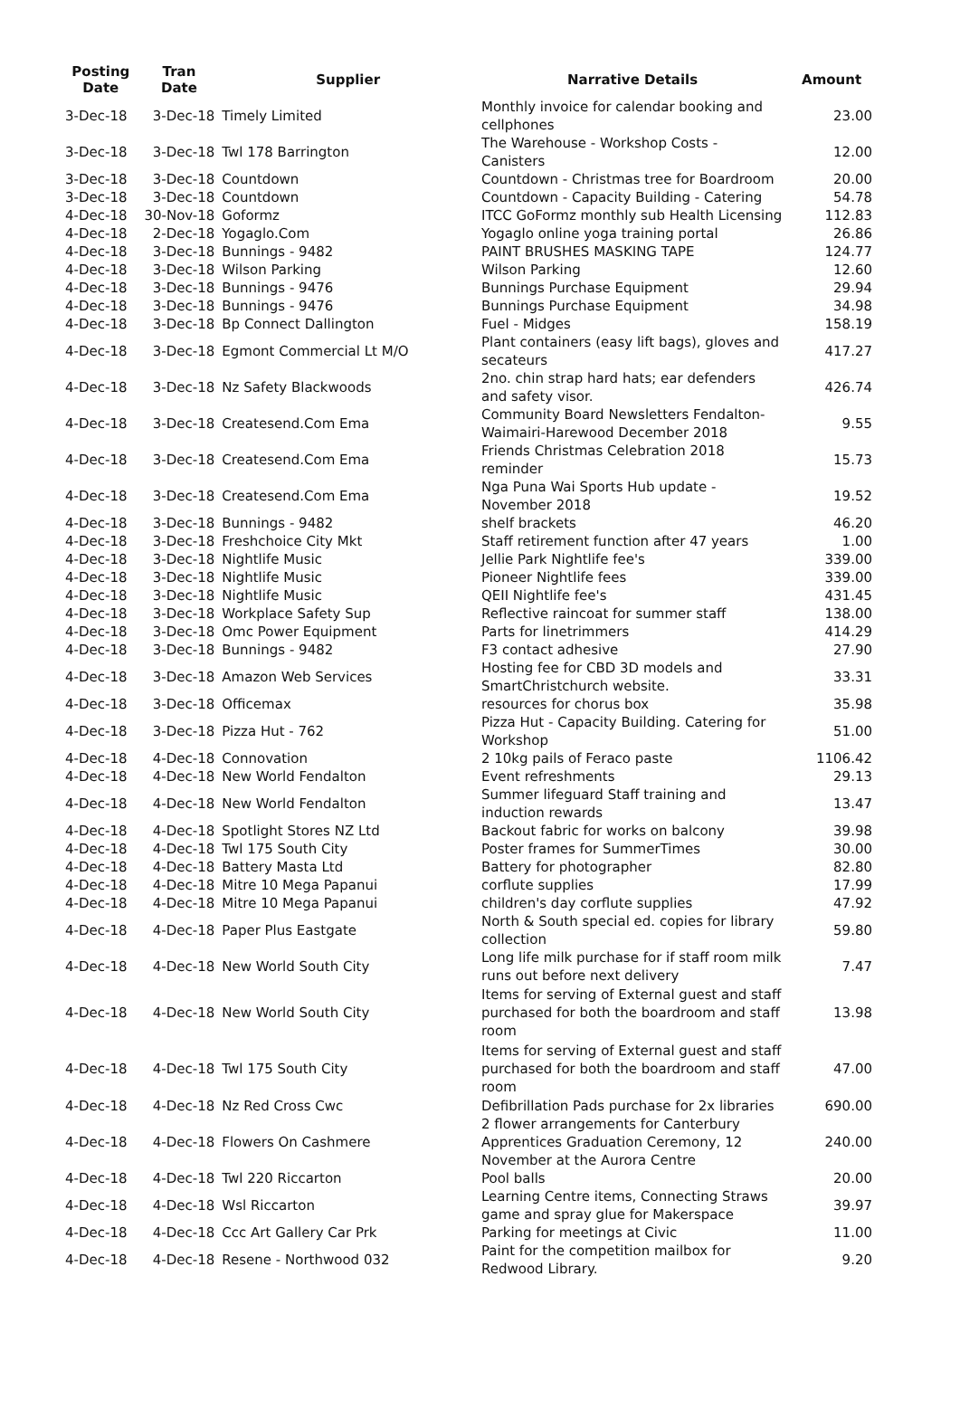| Posting Date | Tran Date | Supplier | Narrative Details | Amount |
| --- | --- | --- | --- | --- |
| 3-Dec-18 | 3-Dec-18 | Timely Limited | Monthly invoice for calendar booking and cellphones | 23.00 |
| 3-Dec-18 | 3-Dec-18 | Twl 178 Barrington | The Warehouse - Workshop Costs - Canisters | 12.00 |
| 3-Dec-18 | 3-Dec-18 | Countdown | Countdown - Christmas tree for Boardroom | 20.00 |
| 3-Dec-18 | 3-Dec-18 | Countdown | Countdown - Capacity Building - Catering | 54.78 |
| 4-Dec-18 | 30-Nov-18 | Goformz | ITCC GoFormz monthly sub Health Licensing | 112.83 |
| 4-Dec-18 | 2-Dec-18 | Yogaglo.Com | Yogaglo online yoga training portal | 26.86 |
| 4-Dec-18 | 3-Dec-18 | Bunnings - 9482 | PAINT BRUSHES MASKING TAPE | 124.77 |
| 4-Dec-18 | 3-Dec-18 | Wilson Parking | Wilson Parking | 12.60 |
| 4-Dec-18 | 3-Dec-18 | Bunnings - 9476 | Bunnings Purchase Equipment | 29.94 |
| 4-Dec-18 | 3-Dec-18 | Bunnings - 9476 | Bunnings Purchase Equipment | 34.98 |
| 4-Dec-18 | 3-Dec-18 | Bp Connect Dallington | Fuel - Midges | 158.19 |
| 4-Dec-18 | 3-Dec-18 | Egmont Commercial Lt M/O | Plant containers (easy lift bags), gloves and secateurs | 417.27 |
| 4-Dec-18 | 3-Dec-18 | Nz Safety Blackwoods | 2no. chin strap hard hats; ear defenders and safety visor. | 426.74 |
| 4-Dec-18 | 3-Dec-18 | Createsend.Com Ema | Community Board Newsletters Fendalton-Waimairi-Harewood December 2018 | 9.55 |
| 4-Dec-18 | 3-Dec-18 | Createsend.Com Ema | Friends Christmas Celebration 2018 reminder | 15.73 |
| 4-Dec-18 | 3-Dec-18 | Createsend.Com Ema | Nga Puna Wai Sports Hub update - November 2018 | 19.52 |
| 4-Dec-18 | 3-Dec-18 | Bunnings - 9482 | shelf brackets | 46.20 |
| 4-Dec-18 | 3-Dec-18 | Freshchoice City Mkt | Staff retirement function after 47 years | 1.00 |
| 4-Dec-18 | 3-Dec-18 | Nightlife Music | Jellie Park Nightlife fee's | 339.00 |
| 4-Dec-18 | 3-Dec-18 | Nightlife Music | Pioneer Nightlife fees | 339.00 |
| 4-Dec-18 | 3-Dec-18 | Nightlife Music | QEII Nightlife fee's | 431.45 |
| 4-Dec-18 | 3-Dec-18 | Workplace Safety Sup | Reflective raincoat for summer staff | 138.00 |
| 4-Dec-18 | 3-Dec-18 | Omc Power Equipment | Parts for linetrimmers | 414.29 |
| 4-Dec-18 | 3-Dec-18 | Bunnings - 9482 | F3 contact adhesive | 27.90 |
| 4-Dec-18 | 3-Dec-18 | Amazon Web Services | Hosting fee for CBD 3D models and SmartChristchurch website. | 33.31 |
| 4-Dec-18 | 3-Dec-18 | Officemax | resources for chorus box | 35.98 |
| 4-Dec-18 | 3-Dec-18 | Pizza Hut - 762 | Pizza Hut - Capacity Building. Catering for Workshop | 51.00 |
| 4-Dec-18 | 4-Dec-18 | Connovation | 2 10kg pails of Feraco paste | 1106.42 |
| 4-Dec-18 | 4-Dec-18 | New World Fendalton | Event refreshments | 29.13 |
| 4-Dec-18 | 4-Dec-18 | New World Fendalton | Summer lifeguard Staff training and induction rewards | 13.47 |
| 4-Dec-18 | 4-Dec-18 | Spotlight Stores NZ Ltd | Backout fabric for works on balcony | 39.98 |
| 4-Dec-18 | 4-Dec-18 | Twl 175 South City | Poster frames for SummerTimes | 30.00 |
| 4-Dec-18 | 4-Dec-18 | Battery Masta Ltd | Battery for photographer | 82.80 |
| 4-Dec-18 | 4-Dec-18 | Mitre 10 Mega Papanui | corflute supplies | 17.99 |
| 4-Dec-18 | 4-Dec-18 | Mitre 10 Mega Papanui | children's day corflute supplies | 47.92 |
| 4-Dec-18 | 4-Dec-18 | Paper Plus Eastgate | North & South special ed. copies for library collection | 59.80 |
| 4-Dec-18 | 4-Dec-18 | New World South City | Long life milk purchase for if staff room milk runs out before next delivery | 7.47 |
| 4-Dec-18 | 4-Dec-18 | New World South City | Items for serving of External guest and staff purchased for both the boardroom and staff room | 13.98 |
| 4-Dec-18 | 4-Dec-18 | Twl 175 South City | Items for serving of External guest and staff purchased for both the boardroom and staff room | 47.00 |
| 4-Dec-18 | 4-Dec-18 | Nz Red Cross Cwc | Defibrillation Pads purchase for 2x libraries | 690.00 |
| 4-Dec-18 | 4-Dec-18 | Flowers On Cashmere | 2 flower arrangements for Canterbury Apprentices Graduation Ceremony, 12 November at the Aurora Centre | 240.00 |
| 4-Dec-18 | 4-Dec-18 | Twl 220 Riccarton | Pool balls | 20.00 |
| 4-Dec-18 | 4-Dec-18 | Wsl Riccarton | Learning Centre items, Connecting Straws game and spray glue for Makerspace | 39.97 |
| 4-Dec-18 | 4-Dec-18 | Ccc Art Gallery Car Prk | Parking for meetings at Civic | 11.00 |
| 4-Dec-18 | 4-Dec-18 | Resene - Northwood 032 | Paint for the competition mailbox for Redwood Library. | 9.20 |